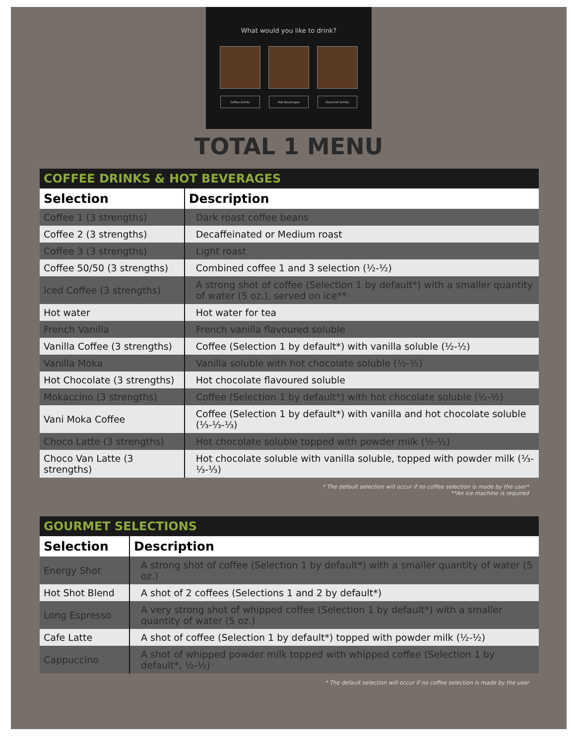What would you like to drink?
Coffee Drinks Hot Beverages Gourmet Drinks
TOTAL 1 MENU
COFFEE DRINKS & HOT BEVERAGES
| Selection | Description |
| --- | --- |
| Coffee 1 (3 strengths) | Dark roast coffee beans |
| Coffee 2 (3 strengths) | Decaffeinated or Medium roast |
| Coffee 3 (3 strengths) | Light roast |
| Coffee 50/50 (3 strengths) | Combined coffee 1 and 3 selection (½-½) |
| Iced Coffee (3 strengths) | A strong shot of coffee (Selection 1 by default*) with a smaller quantity of water (5 oz.), served on ice** |
| Hot water | Hot water for tea |
| French Vanilla | French vanilla flavoured soluble |
| Vanilla Coffee (3 strengths) | Coffee (Selection 1 by default*) with vanilla soluble (½-½) |
| Vanilla Moka | Vanilla soluble with hot chocolate soluble (½-½) |
| Hot Chocolate (3 strengths) | Hot chocolate flavoured soluble |
| Mokaccino (3 strengths) | Coffee (Selection 1 by default*) with hot chocolate soluble (½-½) |
| Vani Moka Coffee | Coffee (Selection 1 by default*) with vanilla and hot chocolate soluble (⅓-⅓-⅓) |
| Choco Latte (3 strengths) | Hot chocolate soluble topped with powder milk (½-½) |
| Choco Van Latte (3 strengths) | Hot chocolate soluble with vanilla soluble, topped with powder milk (⅓-⅓-⅓) |
* The default selection will occur if no coffee selection is made by the user*
**An ice machine is required
GOURMET SELECTIONS
| Selection | Description |
| --- | --- |
| Energy Shot | A strong shot of coffee (Selection 1 by default*) with a smaller quantity of water (5 oz.) |
| Hot Shot Blend | A shot of 2 coffees (Selections 1 and 2 by default*) |
| Long Espresso | A very strong shot of whipped coffee (Selection 1 by default*) with a smaller quantity of water (5 oz.) |
| Cafe Latte | A shot of coffee (Selection 1 by default*) topped with powder milk (½-½) |
| Cappuccino | A shot of whipped powder milk topped with whipped coffee (Selection 1 by default*, ½-½) |
* The default selection will occur if no coffee selection is made by the user